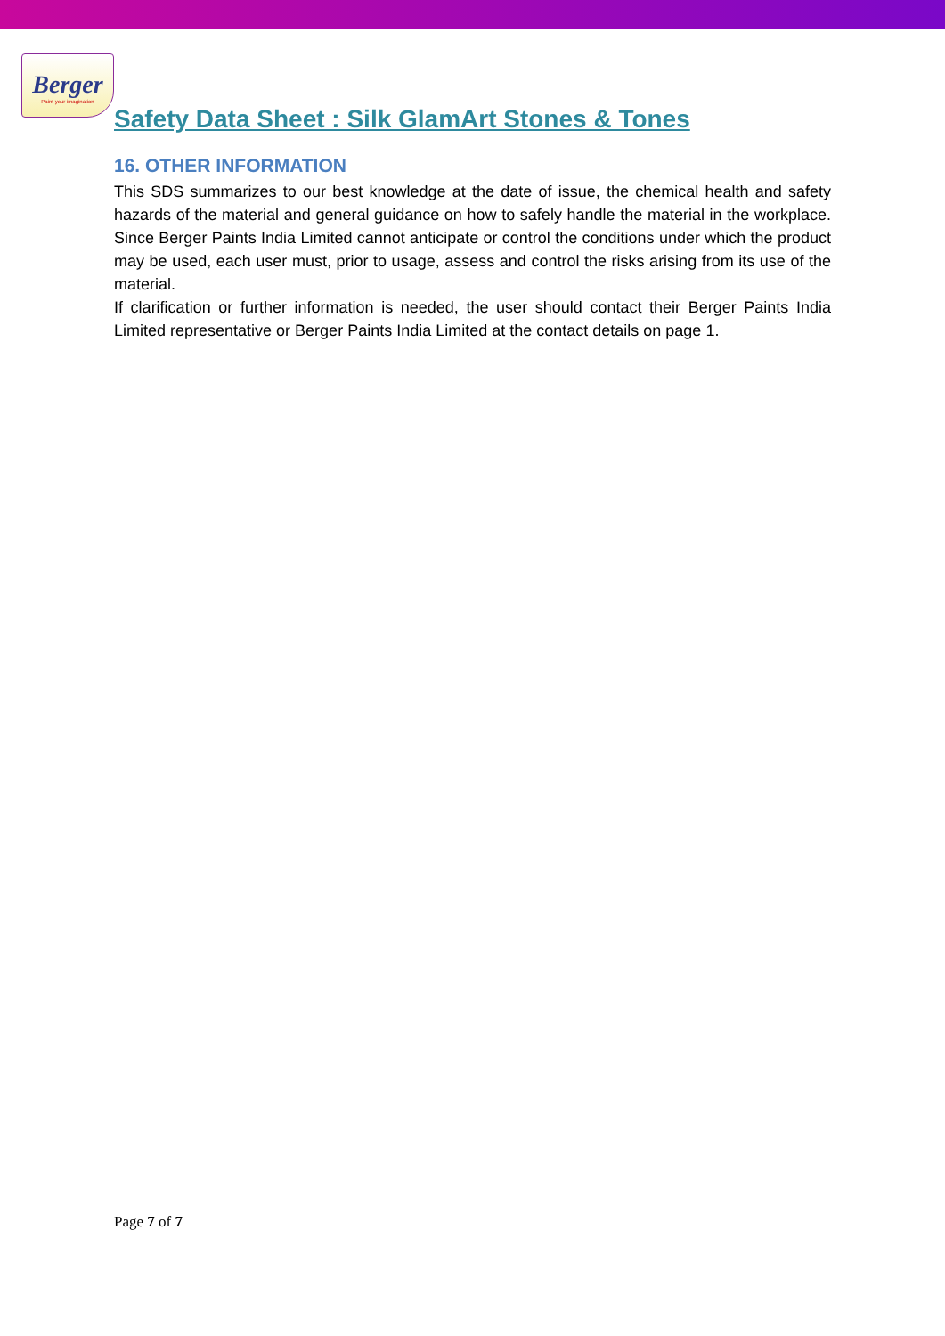Berger
Paint your imagination
Safety Data Sheet : Silk GlamArt Stones & Tones
16. OTHER INFORMATION
This SDS summarizes to our best knowledge at the date of issue, the chemical health and safety hazards of the material and general guidance on how to safely handle the material in the workplace. Since Berger Paints India Limited cannot anticipate or control the conditions under which the product may be used, each user must, prior to usage, assess and control the risks arising from its use of the material.
If clarification or further information is needed, the user should contact their Berger Paints India Limited representative or Berger Paints India Limited at the contact details on page 1.
Page 7 of 7